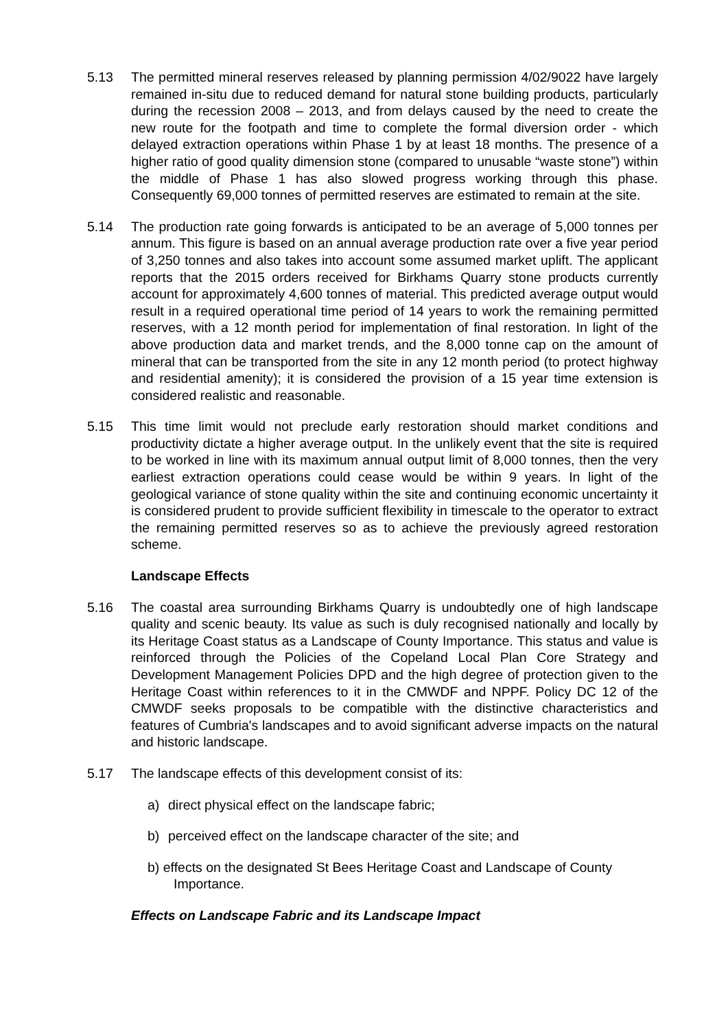5.13 The permitted mineral reserves released by planning permission 4/02/9022 have largely remained in-situ due to reduced demand for natural stone building products, particularly during the recession 2008 – 2013, and from delays caused by the need to create the new route for the footpath and time to complete the formal diversion order - which delayed extraction operations within Phase 1 by at least 18 months. The presence of a higher ratio of good quality dimension stone (compared to unusable “waste stone”) within the middle of Phase 1 has also slowed progress working through this phase. Consequently 69,000 tonnes of permitted reserves are estimated to remain at the site.
5.14 The production rate going forwards is anticipated to be an average of 5,000 tonnes per annum. This figure is based on an annual average production rate over a five year period of 3,250 tonnes and also takes into account some assumed market uplift. The applicant reports that the 2015 orders received for Birkhams Quarry stone products currently account for approximately 4,600 tonnes of material. This predicted average output would result in a required operational time period of 14 years to work the remaining permitted reserves, with a 12 month period for implementation of final restoration. In light of the above production data and market trends, and the 8,000 tonne cap on the amount of mineral that can be transported from the site in any 12 month period (to protect highway and residential amenity); it is considered the provision of a 15 year time extension is considered realistic and reasonable.
5.15 This time limit would not preclude early restoration should market conditions and productivity dictate a higher average output. In the unlikely event that the site is required to be worked in line with its maximum annual output limit of 8,000 tonnes, then the very earliest extraction operations could cease would be within 9 years. In light of the geological variance of stone quality within the site and continuing economic uncertainty it is considered prudent to provide sufficient flexibility in timescale to the operator to extract the remaining permitted reserves so as to achieve the previously agreed restoration scheme.
Landscape Effects
5.16 The coastal area surrounding Birkhams Quarry is undoubtedly one of high landscape quality and scenic beauty. Its value as such is duly recognised nationally and locally by its Heritage Coast status as a Landscape of County Importance. This status and value is reinforced through the Policies of the Copeland Local Plan Core Strategy and Development Management Policies DPD and the high degree of protection given to the Heritage Coast within references to it in the CMWDF and NPPF. Policy DC 12 of the CMWDF seeks proposals to be compatible with the distinctive characteristics and features of Cumbria's landscapes and to avoid significant adverse impacts on the natural and historic landscape.
5.17 The landscape effects of this development consist of its:
a) direct physical effect on the landscape fabric;
b) perceived effect on the landscape character of the site; and
b) effects on the designated St Bees Heritage Coast and Landscape of County Importance.
Effects on Landscape Fabric and its Landscape Impact